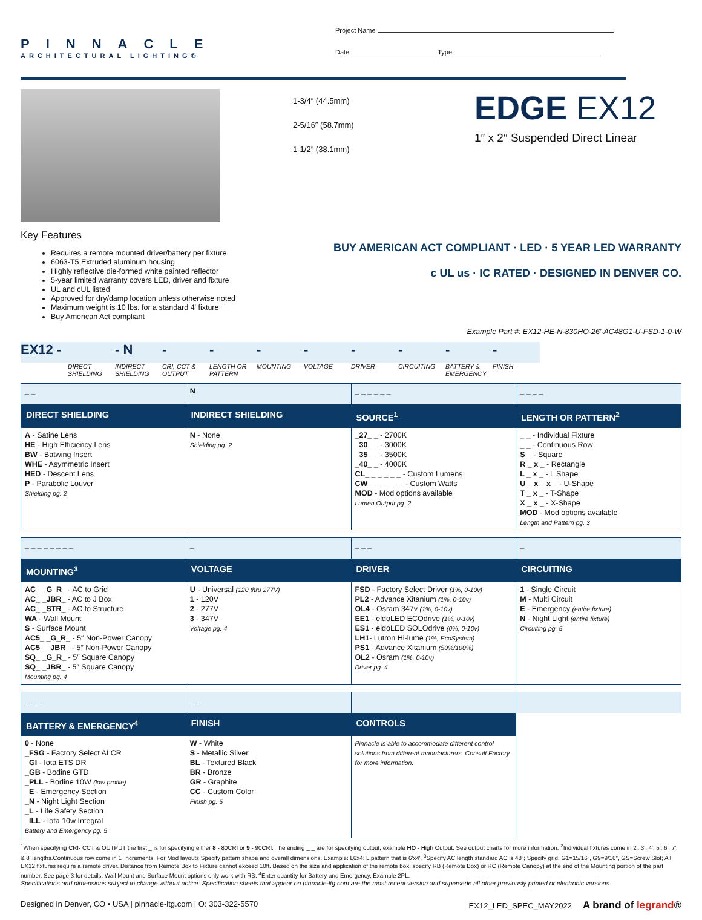PINNACLE
ARCHITECTURAL LIGHTING®
Project Name
Date Type
1-3/4″ (44.5mm)
2-5/16″ (58.7mm)
1-1/2″ (38.1mm)
EDGE EX12
1″ x 2″ Suspended Direct Linear
Key Features
Requires a remote mounted driver/battery per fixture
6063-T5 Extruded aluminum housing
Highly reflective die-formed white painted reflector
5-year limited warranty covers LED, driver and fixture
UL and cUL listed
Approved for dry/damp location unless otherwise noted
Maximum weight is 10 lbs. for a standard 4′ fixture
Buy American Act compliant
BUY AMERICAN ACT COMPLIANT · LED · 5 YEAR LED WARRANTY
c UL us · IC RATED · DESIGNED IN DENVER CO.
Example Part #: EX12-HE-N-830HO-26′-AC48G1-U-FSD-1-0-W
EX12 -
DIRECT SHIELDING
- N
INDIRECT SHIELDING
-
CRI, CCT & OUTPUT
-
LENGTH OR PATTERN
-
MOUNTING
-
VOLTAGE
-
DRIVER
-
CIRCUITING
-
BATTERY & EMERGENCY
-
FINISH
| _ _ | N | _ _ _ _ _ _ | _ _ _ _ |
| DIRECT SHIELDING | INDIRECT SHIELDING | SOURCE<sup>1</sup> | LENGTH OR PATTERN<sup>2</sup> |
| A - Satine Lens HE - High Efficiency Lens BW - Batwing Insert WHE - Asymmetric Insert HED - Descent Lens P - Parabolic Louver Shielding pg. 2 | N - None Shielding pg. 2 | _27_ _ - 2700K _30_ _ - 3000K _35_ _ - 3500K _40_ _ - 4000K CL_ _ _ _ _ _ - Custom Lumens CW_ _ _ _ _ _ - Custom Watts MOD - Mod options available Lumen Output pg. 2 | _ _ - Individual Fixture _ _ - Continuous Row S _ - Square R _ x _ - Rectangle L _ x _ - L Shape U _ x _ x _ - U-Shape T _ x _ - T-Shape X _ x _ - X-Shape MOD - Mod options available Length and Pattern pg. 3 |
| _ _ _ _ _ _ _ _ | _ | _ _ _ | _ |
| MOUNTING<sup>3</sup> | VOLTAGE | DRIVER | CIRCUITING |
| AC_ _G_R_ - AC to Grid AC_ _JBR_ - AC to J Box AC_ _STR_ - AC to Structure WA - Wall Mount S - Surface Mount AC5_ _G_R_ - 5″ Non-Power Canopy AC5_ _JBR_ - 5″ Non-Power Canopy SQ_ _G_R_ - 5″ Square Canopy SQ_ _JBR_ - 5″ Square Canopy Mounting pg. 4 | U - Universal (120 thru 277V) 1 - 120V 2 - 277V 3 - 347V Voltage pg. 4 | FSD - Factory Select Driver (1%, 0-10v) PL2 - Advance Xitanium (1%, 0-10v) OL4 - Osram 347v (1%, 0-10v) EE1 - eldoLED ECOdrive (1%, 0-10v) ES1 - eldoLED SOLOdrive (0%, 0-10v) LH1 - Lutron Hi-lume (1%, EcoSystem) PS1 - Advance Xitanium (50%/100%) OL2 - Osram (1%, 0-10v) Driver pg. 4 | 1 - Single Circuit M - Multi Circuit E - Emergency (entire fixture) N - Night Light (entire fixture) Circuiting pg. 5 |
| _ _ _ | _ _ | | |
| BATTERY & EMERGENCY<sup>4</sup> | FINISH | CONTROLS | |
| 0 - None _FSG - Factory Select ALCR _GI - Iota ETS DR _GB - Bodine GTD _PLL - Bodine 10W (low profile) _E - Emergency Section _N - Night Light Section _L - Life Safety Section _ILL - Iota 10w Integral Battery and Emergency pg. 5 | W - White S - Metallic Silver BL - Textured Black BR - Bronze GR - Graphite CC - Custom Color Finish pg. 5 | Pinnacle is able to accommodate different control solutions from different manufacturers. Consult Factory for more information. | |
<sup>1</sup> When specifying CRI- CCT & OUTPUT the first _ is for specifying either 8 - 80CRI or 9 - 90CRI. The ending _ _ are for specifying output, example HO - High Output. See output charts for more information. <sup>2</sup>Individual fixtures come in 2′, 3′, 4′, 5′, 6′, 7′, & 8′ lengths.Continuous row come in 1′ increments. For Mod layouts Specify pattern shape and overall dimensions. Example: L6x4: L pattern that is 6′x4′. <sup>3</sup>Specify AC length standard AC is 48″; Specify grid: G1=15/16″, G9=9/16″, GS=Screw Slot; All EX12 fixtures require a remote driver. Distance from Remote Box to Fixture cannot exceed 10ft. Based on the size and application of the remote box, specify RB (Remote Box) or RC (Remote Canopy) at the end of the Mounting portion of the part number. See page 3 for details. Wall Mount and Surface Mount options only work with RB. <sup>4</sup>Enter quantity for Battery and Emergency, Example 2PL.
Specifications and dimensions subject to change without notice. Specification sheets that appear on pinnacle-ltg.com are the most recent version and supersede all other previously printed or electronic versions.
Designed in Denver, CO • USA | pinnacle-ltg.com | O: 303-322-5570 EX12_LED_SPEC_MAY2022 A brand of legrand®